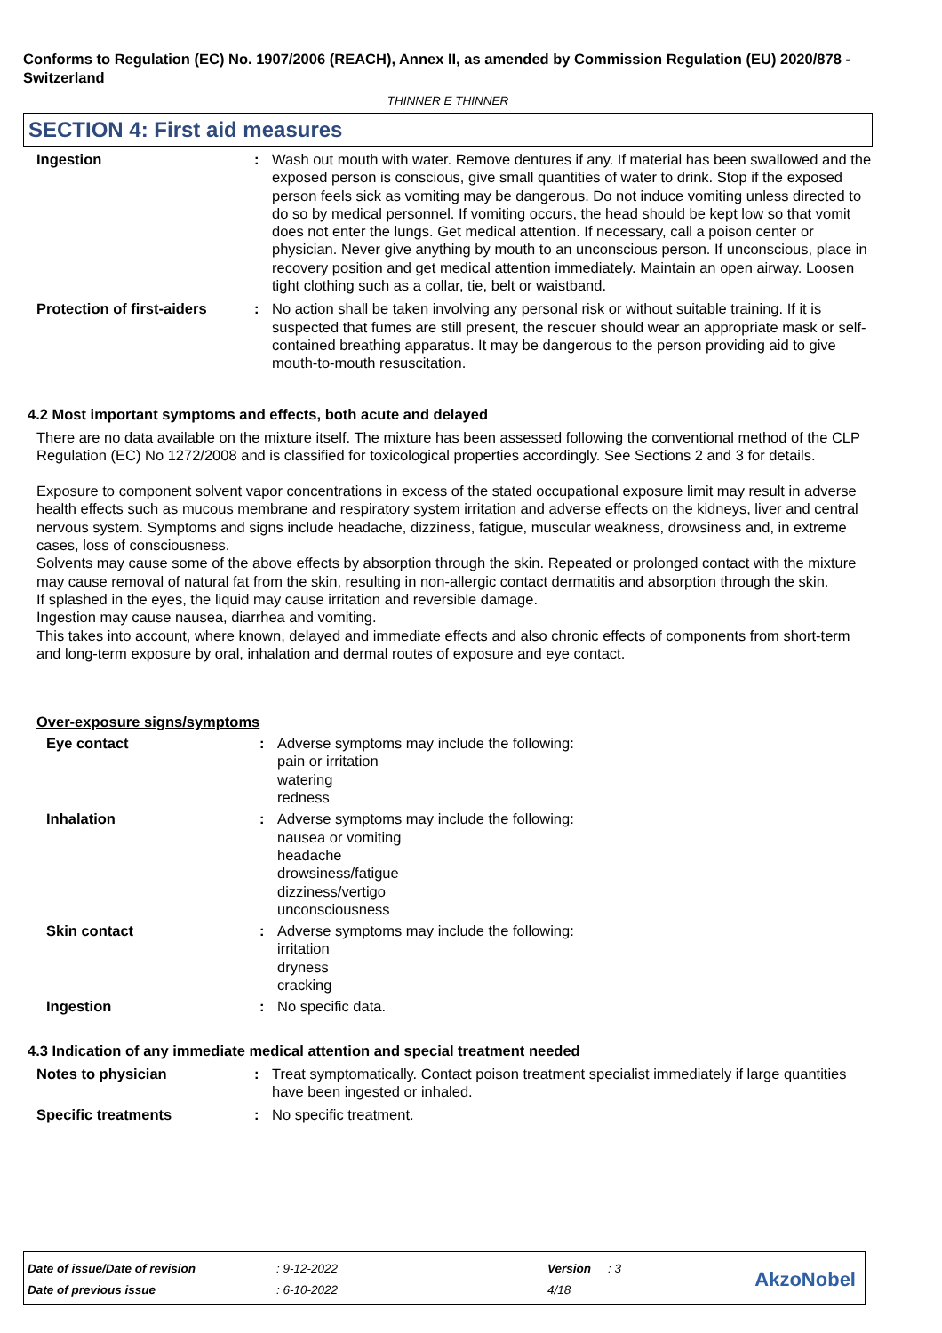Conforms to Regulation (EC) No. 1907/2006 (REACH), Annex II, as amended by Commission Regulation (EU) 2020/878 - Switzerland
THINNER E THINNER
SECTION 4: First aid measures
Ingestion : Wash out mouth with water. Remove dentures if any. If material has been swallowed and the exposed person is conscious, give small quantities of water to drink. Stop if the exposed person feels sick as vomiting may be dangerous. Do not induce vomiting unless directed to do so by medical personnel. If vomiting occurs, the head should be kept low so that vomit does not enter the lungs. Get medical attention. If necessary, call a poison center or physician. Never give anything by mouth to an unconscious person. If unconscious, place in recovery position and get medical attention immediately. Maintain an open airway. Loosen tight clothing such as a collar, tie, belt or waistband.
Protection of first-aiders
: No action shall be taken involving any personal risk or without suitable training. If it is suspected that fumes are still present, the rescuer should wear an appropriate mask or self-contained breathing apparatus. It may be dangerous to the person providing aid to give mouth-to-mouth resuscitation.
4.2 Most important symptoms and effects, both acute and delayed
There are no data available on the mixture itself. The mixture has been assessed following the conventional method of the CLP Regulation (EC) No 1272/2008 and is classified for toxicological properties accordingly. See Sections 2 and 3 for details.
Exposure to component solvent vapor concentrations in excess of the stated occupational exposure limit may result in adverse health effects such as mucous membrane and respiratory system irritation and adverse effects on the kidneys, liver and central nervous system. Symptoms and signs include headache, dizziness, fatigue, muscular weakness, drowsiness and, in extreme cases, loss of consciousness.
Solvents may cause some of the above effects by absorption through the skin. Repeated or prolonged contact with the mixture may cause removal of natural fat from the skin, resulting in non-allergic contact dermatitis and absorption through the skin.
If splashed in the eyes, the liquid may cause irritation and reversible damage.
Ingestion may cause nausea, diarrhea and vomiting.
This takes into account, where known, delayed and immediate effects and also chronic effects of components from short-term and long-term exposure by oral, inhalation and dermal routes of exposure and eye contact.
Over-exposure signs/symptoms
Eye contact : Adverse symptoms may include the following:
pain or irritation
watering
redness
Inhalation : Adverse symptoms may include the following:
nausea or vomiting
headache
drowsiness/fatigue
dizziness/vertigo
unconsciousness
Skin contact : Adverse symptoms may include the following:
irritation
dryness
cracking
Ingestion : No specific data.
4.3 Indication of any immediate medical attention and special treatment needed
Notes to physician : Treat symptomatically. Contact poison treatment specialist immediately if large quantities have been ingested or inhaled.
Specific treatments : No specific treatment.
| Date of issue/Date of revision | : 9-12-2022 | Version | : 3 |
| Date of previous issue | : 6-10-2022 | 4/18 | |
AkzoNobel